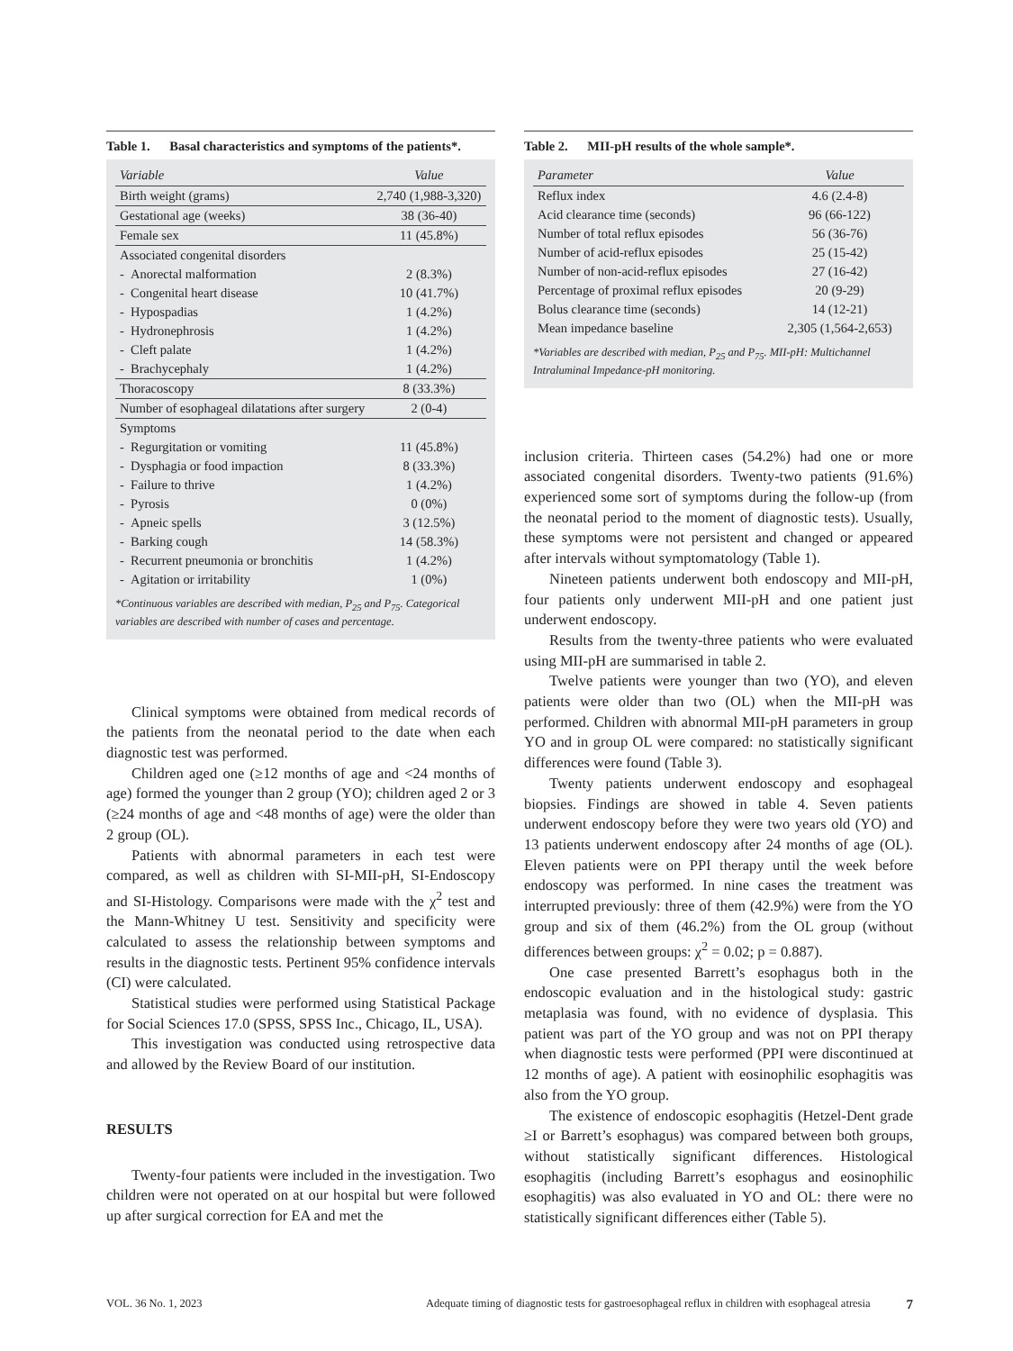Table 1. Basal characteristics and symptoms of the patients*.
| Variable | Value |
| --- | --- |
| Birth weight (grams) | 2,740 (1,988-3,320) |
| Gestational age (weeks) | 38 (36-40) |
| Female sex | 11 (45.8%) |
| Associated congenital disorders | |
| - Anorectal malformation | 2 (8.3%) |
| - Congenital heart disease | 10 (41.7%) |
| - Hypospadias | 1 (4.2%) |
| - Hydronephrosis | 1 (4.2%) |
| - Cleft palate | 1 (4.2%) |
| - Brachycephaly | 1 (4.2%) |
| Thoracoscopy | 8 (33.3%) |
| Number of esophageal dilatations after surgery | 2 (0-4) |
| Symptoms | |
| - Regurgitation or vomiting | 11 (45.8%) |
| - Dysphagia or food impaction | 8 (33.3%) |
| - Failure to thrive | 1 (4.2%) |
| - Pyrosis | 0 (0%) |
| - Apneic spells | 3 (12.5%) |
| - Barking cough | 14 (58.3%) |
| - Recurrent pneumonia or bronchitis | 1 (4.2%) |
| - Agitation or irritability | 1 (0%) |
*Continuous variables are described with median, P<sub>25</sub> and P<sub>75</sub>. Categorical variables are described with number of cases and percentage.
Clinical symptoms were obtained from medical records of the patients from the neonatal period to the date when each diagnostic test was performed.
Children aged one (≥12 months of age and <24 months of age) formed the younger than 2 group (YO); children aged 2 or 3 (≥24 months of age and <48 months of age) were the older than 2 group (OL).
Patients with abnormal parameters in each test were compared, as well as children with SI-MII-pH, SI-Endoscopy and SI-Histology. Comparisons were made with the χ<sup>2</sup> test and the Mann-Whitney U test. Sensitivity and specificity were calculated to assess the relationship between symptoms and results in the diagnostic tests. Pertinent 95% confidence intervals (CI) were calculated.
Statistical studies were performed using Statistical Package for Social Sciences 17.0 (SPSS, SPSS Inc., Chicago, IL, USA).
This investigation was conducted using retrospective data and allowed by the Review Board of our institution.
RESULTS
Twenty-four patients were included in the investigation. Two children were not operated on at our hospital but were followed up after surgical correction for EA and met the
Table 2. MII-pH results of the whole sample*.
| Parameter | Value |
| --- | --- |
| Reflux index | 4.6 (2.4-8) |
| Acid clearance time (seconds) | 96 (66-122) |
| Number of total reflux episodes | 56 (36-76) |
| Number of acid-reflux episodes | 25 (15-42) |
| Number of non-acid-reflux episodes | 27 (16-42) |
| Percentage of proximal reflux episodes | 20 (9-29) |
| Bolus clearance time (seconds) | 14 (12-21) |
| Mean impedance baseline | 2,305 (1,564-2,653) |
*Variables are described with median, P<sub>25</sub> and P<sub>75</sub>. MII-pH: Multichannel Intraluminal Impedance-pH monitoring.
inclusion criteria. Thirteen cases (54.2%) had one or more associated congenital disorders. Twenty-two patients (91.6%) experienced some sort of symptoms during the follow-up (from the neonatal period to the moment of diagnostic tests). Usually, these symptoms were not persistent and changed or appeared after intervals without symptomatology (Table 1).
Nineteen patients underwent both endoscopy and MII-pH, four patients only underwent MII-pH and one patient just underwent endoscopy.
Results from the twenty-three patients who were evaluated using MII-pH are summarised in table 2.
Twelve patients were younger than two (YO), and eleven patients were older than two (OL) when the MII-pH was performed. Children with abnormal MII-pH parameters in group YO and in group OL were compared: no statistically significant differences were found (Table 3).
Twenty patients underwent endoscopy and esophageal biopsies. Findings are showed in table 4. Seven patients underwent endoscopy before they were two years old (YO) and 13 patients underwent endoscopy after 24 months of age (OL). Eleven patients were on PPI therapy until the week before endoscopy was performed. In nine cases the treatment was interrupted previously: three of them (42.9%) were from the YO group and six of them (46.2%) from the OL group (without differences between groups: χ<sup>2</sup> = 0.02; p = 0.887).
One case presented Barrett’s esophagus both in the endoscopic evaluation and in the histological study: gastric metaplasia was found, with no evidence of dysplasia. This patient was part of the YO group and was not on PPI therapy when diagnostic tests were performed (PPI were discontinued at 12 months of age). A patient with eosinophilic esophagitis was also from the YO group.
The existence of endoscopic esophagitis (Hetzel-Dent grade ≥I or Barrett’s esophagus) was compared between both groups, without statistically significant differences. Histological esophagitis (including Barrett’s esophagus and eosinophilic esophagitis) was also evaluated in YO and OL: there were no statistically significant differences either (Table 5).
VOL. 36 No. 1, 2023 Adequate timing of diagnostic tests for gastroesophageal reflux in children with esophageal atresia 7